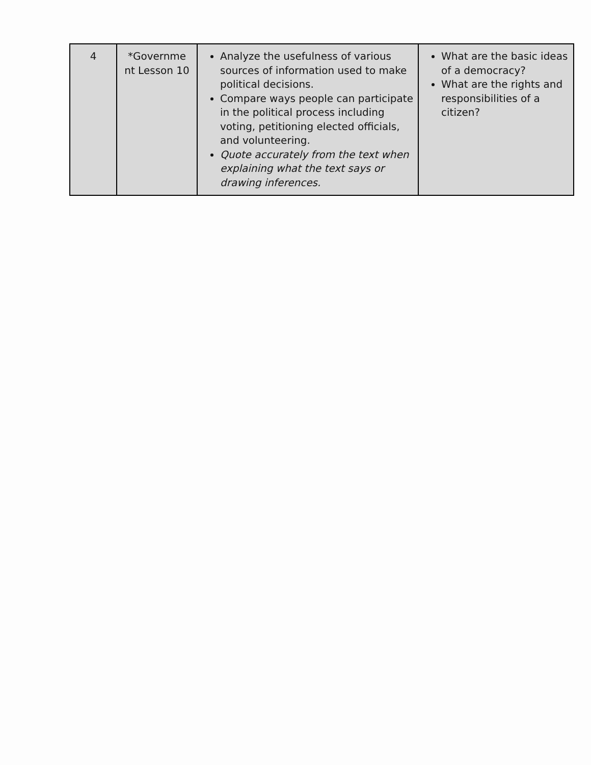| 4 | *Governme nt Lesson 10 | Analyze the usefulness of various sources of information used to make political decisions. Compare ways people can participate in the political process including voting, petitioning elected officials, and volunteering. Quote accurately from the text when explaining what the text says or drawing inferences. | What are the basic ideas of a democracy? What are the rights and responsibilities of a citizen? |